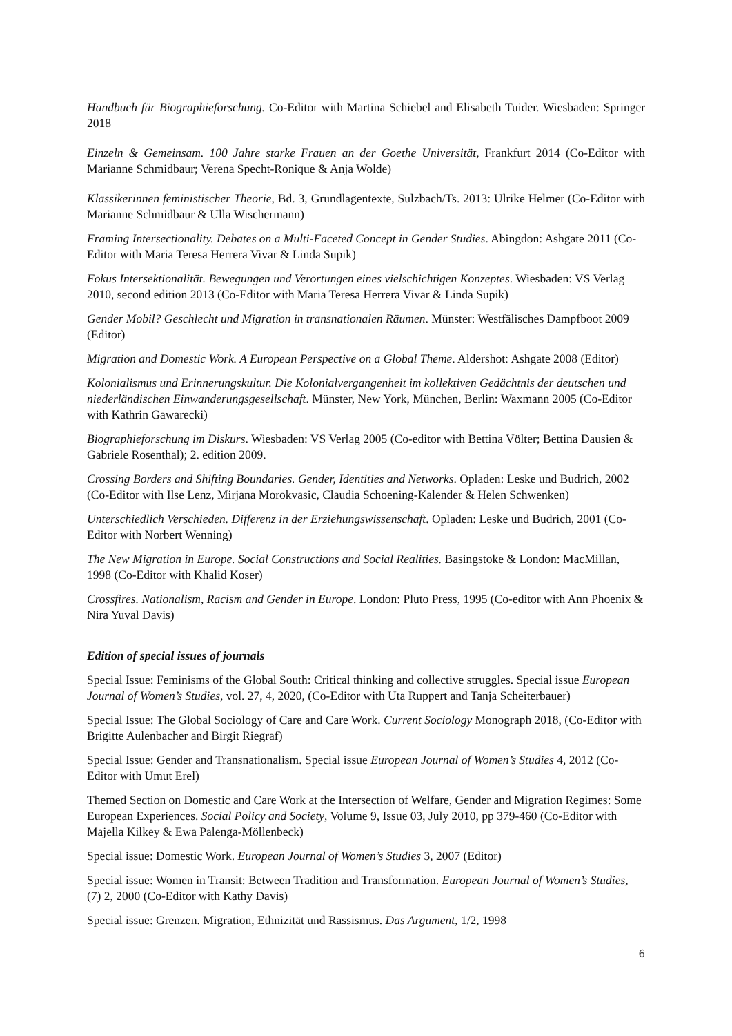Handbuch für Biographieforschung. Co-Editor with Martina Schiebel and Elisabeth Tuider. Wiesbaden: Springer 2018
Einzeln & Gemeinsam. 100 Jahre starke Frauen an der Goethe Universität, Frankfurt 2014 (Co-Editor with Marianne Schmidbaur; Verena Specht-Ronique & Anja Wolde)
Klassikerinnen feministischer Theorie, Bd. 3, Grundlagentexte, Sulzbach/Ts. 2013: Ulrike Helmer (Co-Editor with Marianne Schmidbaur & Ulla Wischermann)
Framing Intersectionality. Debates on a Multi-Faceted Concept in Gender Studies. Abingdon: Ashgate 2011 (Co-Editor with Maria Teresa Herrera Vivar & Linda Supik)
Fokus Intersektionalität. Bewegungen und Verortungen eines vielschichtigen Konzeptes. Wiesbaden: VS Verlag 2010, second edition 2013 (Co-Editor with Maria Teresa Herrera Vivar & Linda Supik)
Gender Mobil? Geschlecht und Migration in transnationalen Räumen. Münster: Westfälisches Dampfboot 2009 (Editor)
Migration and Domestic Work. A European Perspective on a Global Theme. Aldershot: Ashgate 2008 (Editor)
Kolonialismus und Erinnerungskultur. Die Kolonialvergangenheit im kollektiven Gedächtnis der deutschen und niederländischen Einwanderungsgesellschaft. Münster, New York, München, Berlin: Waxmann 2005 (Co-Editor with Kathrin Gawarecki)
Biographieforschung im Diskurs. Wiesbaden: VS Verlag 2005 (Co-editor with Bettina Völter; Bettina Dausien & Gabriele Rosenthal); 2. edition 2009.
Crossing Borders and Shifting Boundaries. Gender, Identities and Networks. Opladen: Leske und Budrich, 2002 (Co-Editor with Ilse Lenz, Mirjana Morokvasic, Claudia Schoening-Kalender & Helen Schwenken)
Unterschiedlich Verschieden. Differenz in der Erziehungswissenschaft. Opladen: Leske und Budrich, 2001 (Co-Editor with Norbert Wenning)
The New Migration in Europe. Social Constructions and Social Realities. Basingstoke & London: MacMillan, 1998 (Co-Editor with Khalid Koser)
Crossfires. Nationalism, Racism and Gender in Europe. London: Pluto Press, 1995 (Co-editor with Ann Phoenix & Nira Yuval Davis)
Edition of special issues of journals
Special Issue: Feminisms of the Global South: Critical thinking and collective struggles. Special issue European Journal of Women’s Studies, vol. 27, 4, 2020, (Co-Editor with Uta Ruppert and Tanja Scheiterbauer)
Special Issue: The Global Sociology of Care and Care Work. Current Sociology Monograph 2018, (Co-Editor with Brigitte Aulenbacher and Birgit Riegraf)
Special Issue: Gender and Transnationalism. Special issue European Journal of Women’s Studies 4, 2012 (Co-Editor with Umut Erel)
Themed Section on Domestic and Care Work at the Intersection of Welfare, Gender and Migration Regimes: Some European Experiences. Social Policy and Society, Volume 9, Issue 03, July 2010, pp 379-460 (Co-Editor with Majella Kilkey & Ewa Palenga-Möllenbeck)
Special issue: Domestic Work. European Journal of Women’s Studies 3, 2007 (Editor)
Special issue: Women in Transit: Between Tradition and Transformation. European Journal of Women’s Studies, (7) 2, 2000 (Co-Editor with Kathy Davis)
Special issue: Grenzen. Migration, Ethnizität und Rassismus. Das Argument, 1/2, 1998
6